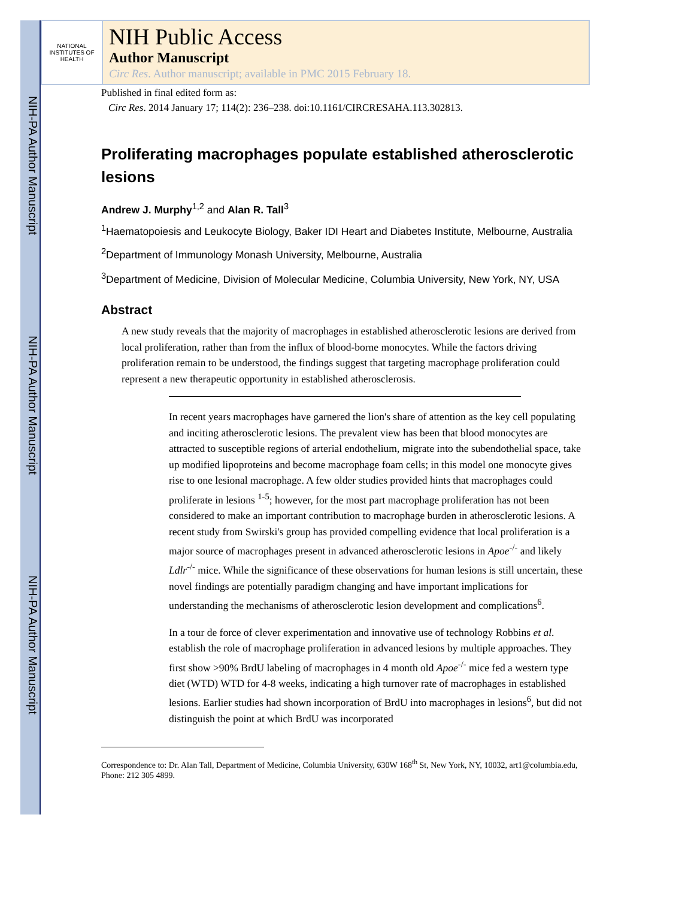NIH-PA Author Manuscript
NIH-PA Author Manuscript
NIH-PA Author Manuscript
NATIONAL INSTITUTES OF HEALTH
NIH Public Access
Author Manuscript
Circ Res. Author manuscript; available in PMC 2015 February 18.
Published in final edited form as:
Circ Res. 2014 January 17; 114(2): 236–238. doi:10.1161/CIRCRESAHA.113.302813.
Proliferating macrophages populate established atherosclerotic lesions
Andrew J. Murphy<sup>1,2</sup> and Alan R. Tall<sup>3</sup>
<sup>1</sup> Haematopoiesis and Leukocyte Biology, Baker IDI Heart and Diabetes Institute, Melbourne, Australia
<sup>2</sup> Department of Immunology Monash University, Melbourne, Australia
<sup>3</sup> Department of Medicine, Division of Molecular Medicine, Columbia University, New York, NY, USA
Abstract
A new study reveals that the majority of macrophages in established atherosclerotic lesions are derived from local proliferation, rather than from the influx of blood-borne monocytes. While the factors driving proliferation remain to be understood, the findings suggest that targeting macrophage proliferation could represent a new therapeutic opportunity in established atherosclerosis.
In recent years macrophages have garnered the lion's share of attention as the key cell populating and inciting atherosclerotic lesions. The prevalent view has been that blood monocytes are attracted to susceptible regions of arterial endothelium, migrate into the subendothelial space, take up modified lipoproteins and become macrophage foam cells; in this model one monocyte gives rise to one lesional macrophage. A few older studies provided hints that macrophages could proliferate in lesions <sup>1-5</sup>; however, for the most part macrophage proliferation has not been considered to make an important contribution to macrophage burden in atherosclerotic lesions. A recent study from Swirski's group has provided compelling evidence that local proliferation is a major source of macrophages present in advanced atherosclerotic lesions in Apoe<sup>-/-</sup> and likely Ldlr<sup>-/-</sup> mice. While the significance of these observations for human lesions is still uncertain, these novel findings are potentially paradigm changing and have important implications for understanding the mechanisms of atherosclerotic lesion development and complications<sup>6</sup>.
In a tour de force of clever experimentation and innovative use of technology Robbins et al. establish the role of macrophage proliferation in advanced lesions by multiple approaches. They first show >90% BrdU labeling of macrophages in 4 month old Apoe<sup>-/-</sup> mice fed a western type diet (WTD) WTD for 4-8 weeks, indicating a high turnover rate of macrophages in established lesions. Earlier studies had shown incorporation of BrdU into macrophages in lesions<sup>6</sup>, but did not distinguish the point at which BrdU was incorporated
Correspondence to: Dr. Alan Tall, Department of Medicine, Columbia University, 630W 168<sup>th</sup> St, New York, NY, 10032, art1@columbia.edu, Phone: 212 305 4899.